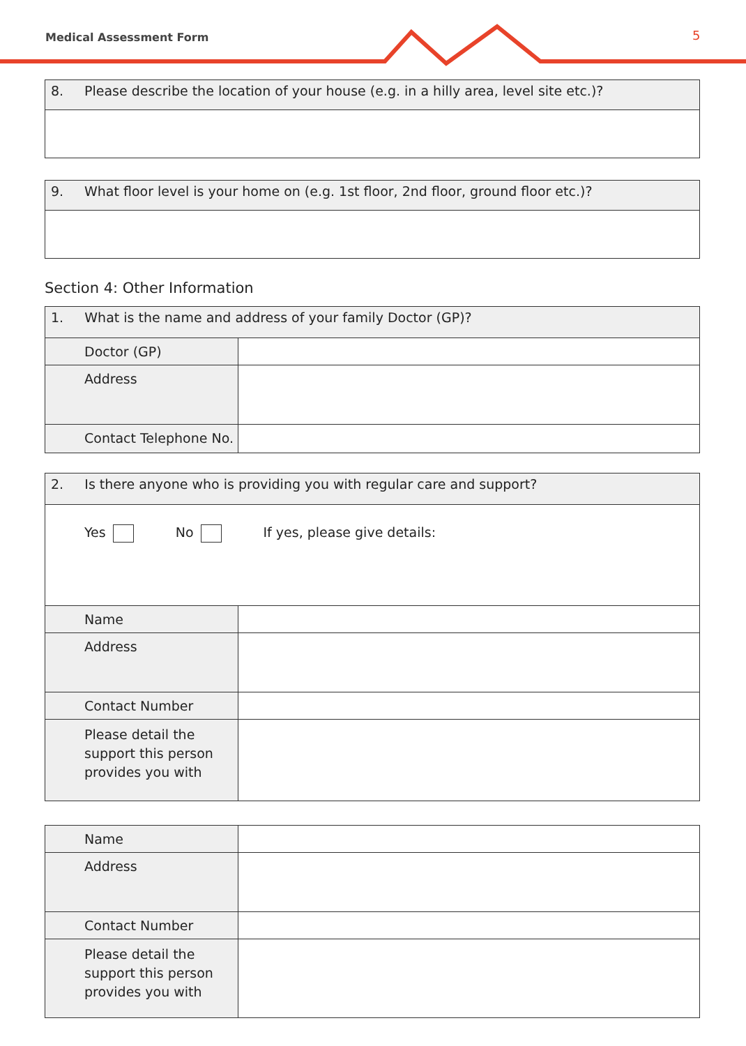Medical Assessment Form 5
| 8. | Please describe the location of your house (e.g. in a hilly area, level site etc.)? |
| 9. | What floor level is your home on (e.g. 1st floor, 2nd floor, ground floor etc.)? |
Section 4: Other Information
| 1. What is the name and address of your family Doctor (GP)? | |
| Doctor (GP) | |
| Address | |
| Contact Telephone No. | |
| 2. Is there anyone who is providing you with regular care and support? | |
| Yes No If yes, please give details: | |
| Name | |
| Address | |
| Contact Number | |
| Please detail the support this person provides you with | |
| Name | |
| Address | |
| Contact Number | |
| Please detail the support this person provides you with | |